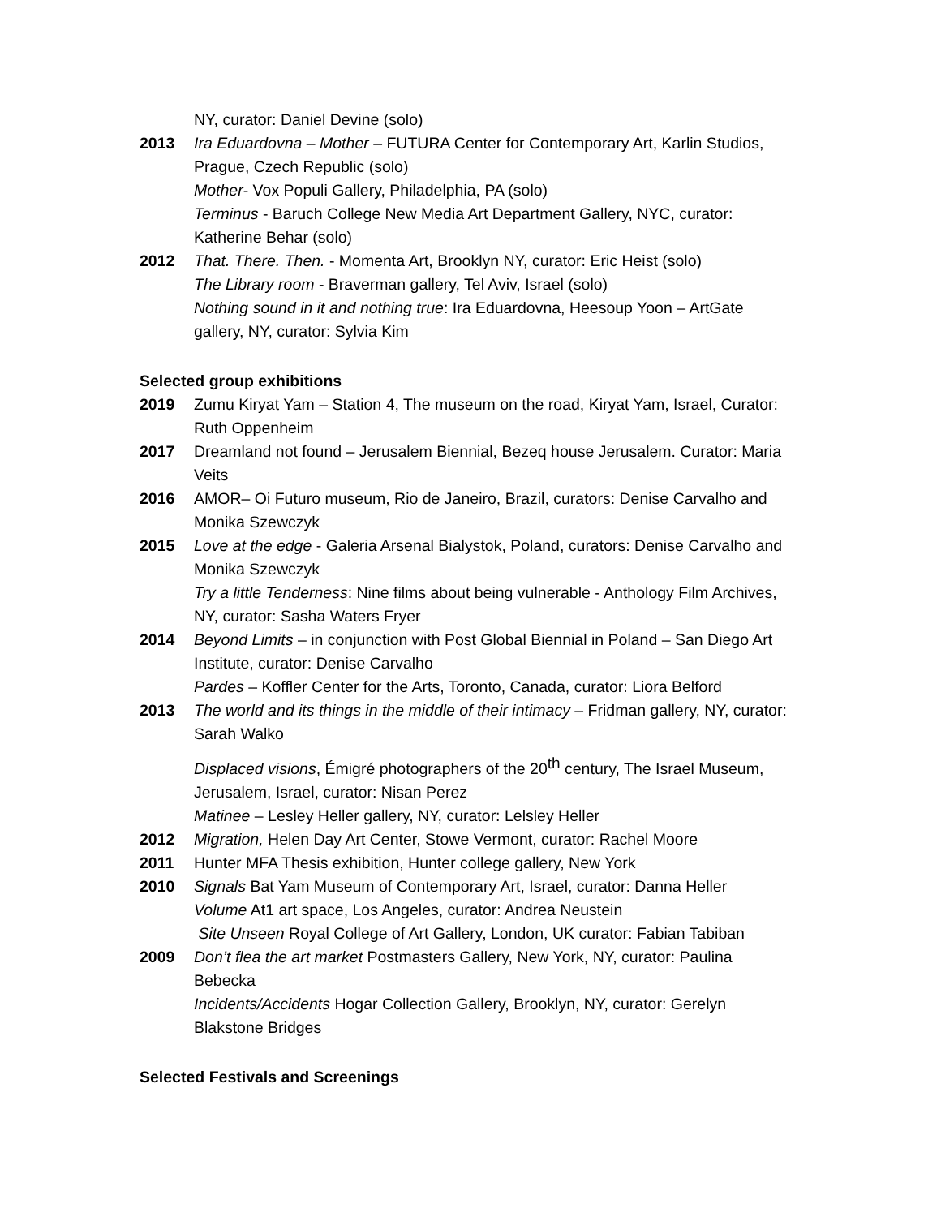NY, curator: Daniel Devine (solo)
2013 Ira Eduardovna – Mother – FUTURA Center for Contemporary Art, Karlin Studios, Prague, Czech Republic (solo)
Mother- Vox Populi Gallery, Philadelphia, PA (solo)
Terminus - Baruch College New Media Art Department Gallery, NYC, curator: Katherine Behar (solo)
2012 That. There. Then. - Momenta Art, Brooklyn NY, curator: Eric Heist (solo)
The Library room - Braverman gallery, Tel Aviv, Israel (solo)
Nothing sound in it and nothing true: Ira Eduardovna, Heesoup Yoon – ArtGate gallery, NY, curator: Sylvia Kim
Selected group exhibitions
2019 Zumu Kiryat Yam – Station 4, The museum on the road, Kiryat Yam, Israel, Curator: Ruth Oppenheim
2017 Dreamland not found – Jerusalem Biennial, Bezeq house Jerusalem. Curator: Maria Veits
2016 AMOR– Oi Futuro museum, Rio de Janeiro, Brazil, curators: Denise Carvalho and Monika Szewczyk
2015 Love at the edge - Galeria Arsenal Bialystok, Poland, curators: Denise Carvalho and Monika Szewczyk
Try a little Tenderness: Nine films about being vulnerable - Anthology Film Archives, NY, curator: Sasha Waters Fryer
2014 Beyond Limits – in conjunction with Post Global Biennial in Poland – San Diego Art Institute, curator: Denise Carvalho
Pardes – Koffler Center for the Arts, Toronto, Canada, curator: Liora Belford
2013 The world and its things in the middle of their intimacy – Fridman gallery, NY, curator: Sarah Walko
Displaced visions, Émigré photographers of the 20<sup>th</sup> century, The Israel Museum, Jerusalem, Israel, curator: Nisan Perez
Matinee – Lesley Heller gallery, NY, curator: Lelsley Heller
2012 Migration, Helen Day Art Center, Stowe Vermont, curator: Rachel Moore
2011 Hunter MFA Thesis exhibition, Hunter college gallery, New York
2010 Signals Bat Yam Museum of Contemporary Art, Israel, curator: Danna Heller
Volume At1 art space, Los Angeles, curator: Andrea Neustein
Site Unseen Royal College of Art Gallery, London, UK curator: Fabian Tabiban
2009 Don’t flea the art market Postmasters Gallery, New York, NY, curator: Paulina Bebecka
Incidents/Accidents Hogar Collection Gallery, Brooklyn, NY, curator: Gerelyn Blakstone Bridges
Selected Festivals and Screenings